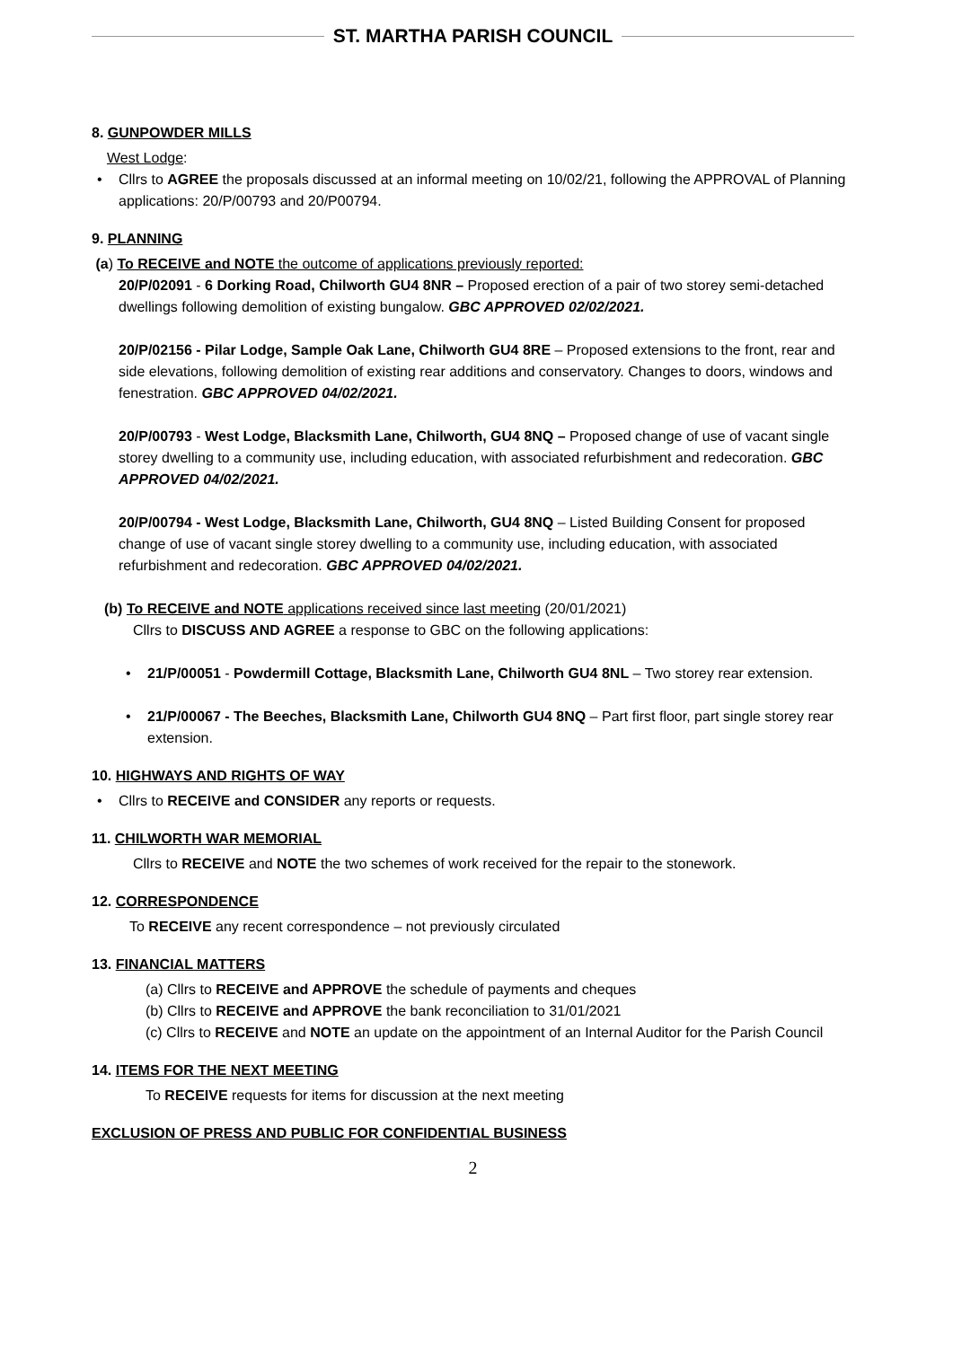ST. MARTHA PARISH COUNCIL
8. GUNPOWDER MILLS
West Lodge:
• Cllrs to AGREE the proposals discussed at an informal meeting on 10/02/21, following the APPROVAL of Planning applications: 20/P/00793 and 20/P00794.
9. PLANNING
(a) To RECEIVE and NOTE the outcome of applications previously reported:
20/P/02091 - 6 Dorking Road, Chilworth GU4 8NR – Proposed erection of a pair of two storey semi-detached dwellings following demolition of existing bungalow. GBC APPROVED 02/02/2021.
20/P/02156 - Pilar Lodge, Sample Oak Lane, Chilworth GU4 8RE – Proposed extensions to the front, rear and side elevations, following demolition of existing rear additions and conservatory. Changes to doors, windows and fenestration. GBC APPROVED 04/02/2021.
20/P/00793 - West Lodge, Blacksmith Lane, Chilworth, GU4 8NQ – Proposed change of use of vacant single storey dwelling to a community use, including education, with associated refurbishment and redecoration. GBC APPROVED 04/02/2021.
20/P/00794 - West Lodge, Blacksmith Lane, Chilworth, GU4 8NQ – Listed Building Consent for proposed change of use of vacant single storey dwelling to a community use, including education, with associated refurbishment and redecoration. GBC APPROVED 04/02/2021.
(b) To RECEIVE and NOTE applications received since last meeting (20/01/2021)
Cllrs to DISCUSS AND AGREE a response to GBC on the following applications:
• 21/P/00051 - Powdermill Cottage, Blacksmith Lane, Chilworth GU4 8NL – Two storey rear extension.
• 21/P/00067 - The Beeches, Blacksmith Lane, Chilworth GU4 8NQ – Part first floor, part single storey rear extension.
10. HIGHWAYS AND RIGHTS OF WAY
• Cllrs to RECEIVE and CONSIDER any reports or requests.
11. CHILWORTH WAR MEMORIAL
Cllrs to RECEIVE and NOTE the two schemes of work received for the repair to the stonework.
12. CORRESPONDENCE
To RECEIVE any recent correspondence – not previously circulated
13. FINANCIAL MATTERS
(a) Cllrs to RECEIVE and APPROVE the schedule of payments and cheques
(b) Cllrs to RECEIVE and APPROVE the bank reconciliation to 31/01/2021
(c) Cllrs to RECEIVE and NOTE an update on the appointment of an Internal Auditor for the Parish Council
14. ITEMS FOR THE NEXT MEETING
To RECEIVE requests for items for discussion at the next meeting
EXCLUSION OF PRESS AND PUBLIC FOR CONFIDENTIAL BUSINESS
2